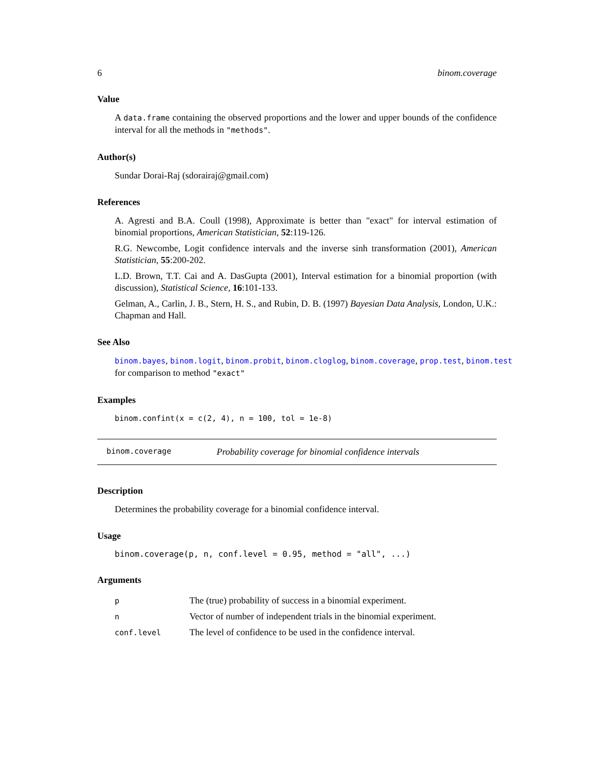6 binom.coverage
Value
A data.frame containing the observed proportions and the lower and upper bounds of the confidence interval for all the methods in "methods".
Author(s)
Sundar Dorai-Raj (sdorairaj@gmail.com)
References
A. Agresti and B.A. Coull (1998), Approximate is better than "exact" for interval estimation of binomial proportions, American Statistician, 52:119-126.
R.G. Newcombe, Logit confidence intervals and the inverse sinh transformation (2001), American Statistician, 55:200-202.
L.D. Brown, T.T. Cai and A. DasGupta (2001), Interval estimation for a binomial proportion (with discussion), Statistical Science, 16:101-133.
Gelman, A., Carlin, J. B., Stern, H. S., and Rubin, D. B. (1997) Bayesian Data Analysis, London, U.K.: Chapman and Hall.
See Also
binom.bayes, binom.logit, binom.probit, binom.cloglog, binom.coverage, prop.test, binom.test
for comparison to method "exact"
Examples
binom.confint(x = c(2, 4), n = 100, tol = 1e-8)
binom.coverage Probability coverage for binomial confidence intervals
Description
Determines the probability coverage for a binomial confidence interval.
Usage
binom.coverage(p, n, conf.level = 0.95, method = "all", ...)
Arguments
| p | The (true) probability of success in a binomial experiment. |
| n | Vector of number of independent trials in the binomial experiment. |
| conf.level | The level of confidence to be used in the confidence interval. |